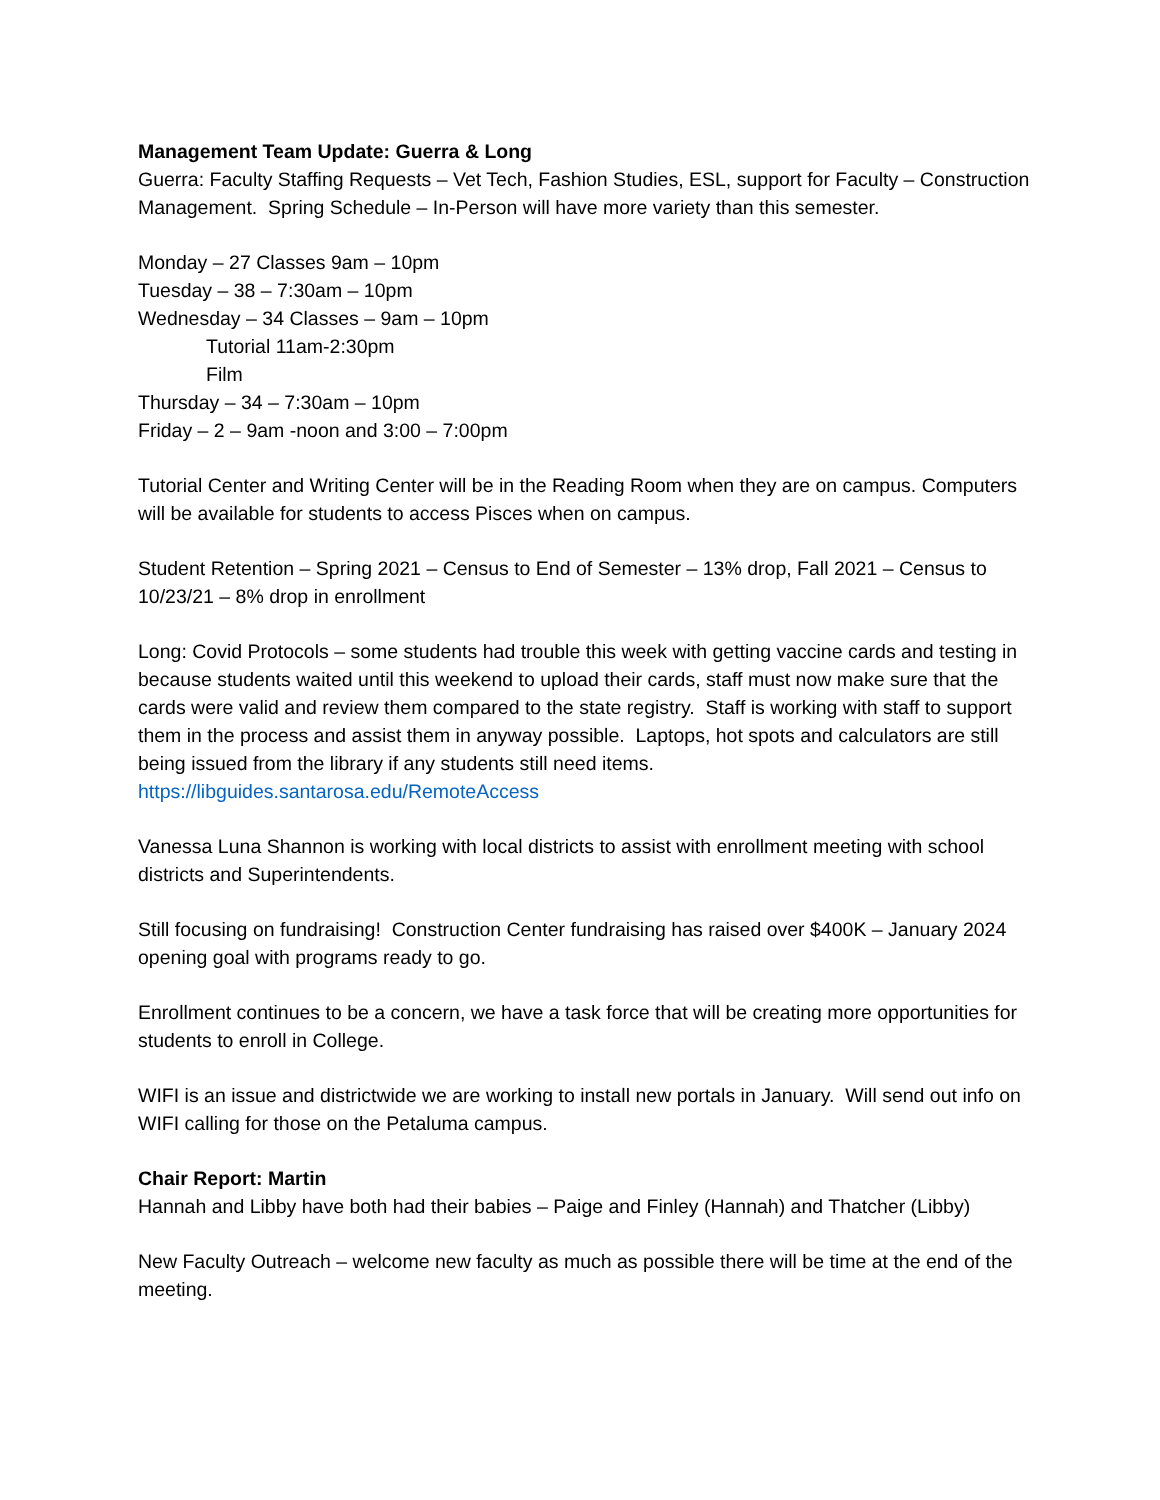Management Team Update: Guerra & Long
Guerra: Faculty Staffing Requests – Vet Tech, Fashion Studies, ESL, support for Faculty – Construction Management. Spring Schedule – In-Person will have more variety than this semester.
Monday – 27 Classes 9am – 10pm
Tuesday – 38 – 7:30am – 10pm
Wednesday – 34 Classes – 9am – 10pm
Tutorial 11am-2:30pm
Film
Thursday – 34 – 7:30am – 10pm
Friday – 2 – 9am -noon and 3:00 – 7:00pm
Tutorial Center and Writing Center will be in the Reading Room when they are on campus. Computers will be available for students to access Pisces when on campus.
Student Retention – Spring 2021 – Census to End of Semester – 13% drop, Fall 2021 – Census to 10/23/21 – 8% drop in enrollment
Long: Covid Protocols – some students had trouble this week with getting vaccine cards and testing in because students waited until this weekend to upload their cards, staff must now make sure that the cards were valid and review them compared to the state registry. Staff is working with staff to support them in the process and assist them in anyway possible. Laptops, hot spots and calculators are still being issued from the library if any students still need items. https://libguides.santarosa.edu/RemoteAccess
Vanessa Luna Shannon is working with local districts to assist with enrollment meeting with school districts and Superintendents.
Still focusing on fundraising! Construction Center fundraising has raised over $400K – January 2024 opening goal with programs ready to go.
Enrollment continues to be a concern, we have a task force that will be creating more opportunities for students to enroll in College.
WIFI is an issue and districtwide we are working to install new portals in January. Will send out info on WIFI calling for those on the Petaluma campus.
Chair Report: Martin
Hannah and Libby have both had their babies – Paige and Finley (Hannah) and Thatcher (Libby)
New Faculty Outreach – welcome new faculty as much as possible there will be time at the end of the meeting.